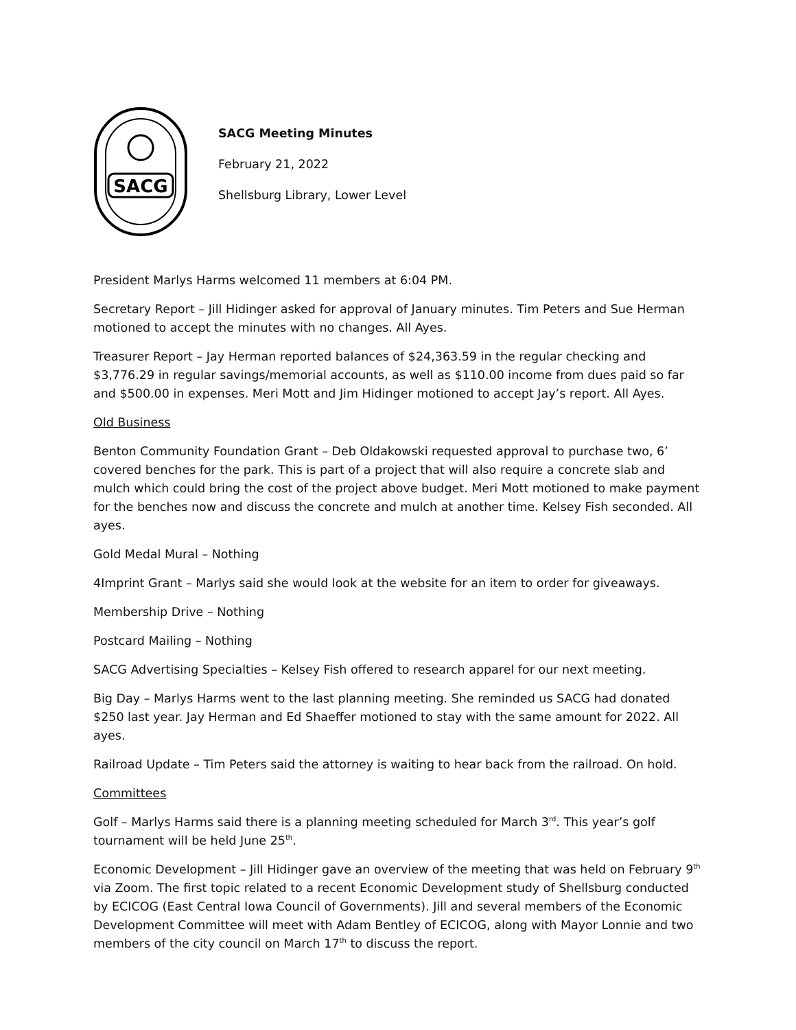SACG
SACG Meeting Minutes
February 21, 2022
Shellsburg Library, Lower Level
President Marlys Harms welcomed 11 members at 6:04 PM.
Secretary Report – Jill Hidinger asked for approval of January minutes. Tim Peters and Sue Herman motioned to accept the minutes with no changes. All Ayes.
Treasurer Report – Jay Herman reported balances of $24,363.59 in the regular checking and $3,776.29 in regular savings/memorial accounts, as well as $110.00 income from dues paid so far and $500.00 in expenses. Meri Mott and Jim Hidinger motioned to accept Jay’s report. All Ayes.
Old Business
Benton Community Foundation Grant – Deb Oldakowski requested approval to purchase two, 6’ covered benches for the park. This is part of a project that will also require a concrete slab and mulch which could bring the cost of the project above budget. Meri Mott motioned to make payment for the benches now and discuss the concrete and mulch at another time. Kelsey Fish seconded. All ayes.
Gold Medal Mural – Nothing
4Imprint Grant – Marlys said she would look at the website for an item to order for giveaways.
Membership Drive – Nothing
Postcard Mailing – Nothing
SACG Advertising Specialties – Kelsey Fish offered to research apparel for our next meeting.
Big Day – Marlys Harms went to the last planning meeting. She reminded us SACG had donated $250 last year. Jay Herman and Ed Shaeffer motioned to stay with the same amount for 2022. All ayes.
Railroad Update – Tim Peters said the attorney is waiting to hear back from the railroad. On hold.
Committees
Golf – Marlys Harms said there is a planning meeting scheduled for March 3<sup>rd</sup>. This year’s golf tournament will be held June 25<sup>th</sup>.
Economic Development – Jill Hidinger gave an overview of the meeting that was held on February 9<sup>th</sup> via Zoom. The first topic related to a recent Economic Development study of Shellsburg conducted by ECICOG (East Central Iowa Council of Governments). Jill and several members of the Economic Development Committee will meet with Adam Bentley of ECICOG, along with Mayor Lonnie and two members of the city council on March 17<sup>th</sup> to discuss the report.